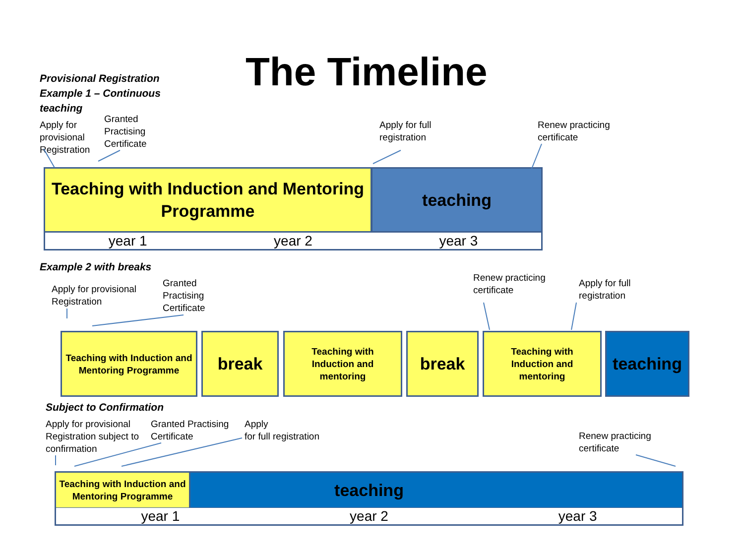The Timeline
Provisional Registration
Example 1 – Continuous
teaching
Apply for
provisional
Registration
Granted
Practising
Certificate
Apply for full
registration
Renew practicing
certificate
Teaching with Induction and Mentoring Programme
teaching
year 1 year 2 year 3
Example 2 with breaks
Apply for provisional
Registration
Granted
Practising
Certificate
Renew practicing
certificate
Apply for full
registration
Teaching with Induction and Mentoring Programme
break
Teaching with
Induction and
mentoring
break
Teaching with
Induction and
mentoring
teaching
Subject to Confirmation
Apply for provisional
Registration subject to
confirmation
Granted Practising
Certificate
Apply
for full registration
Renew practicing
certificate
teaching
Teaching with Induction and Mentoring Programme
year 1 year 2 year 3